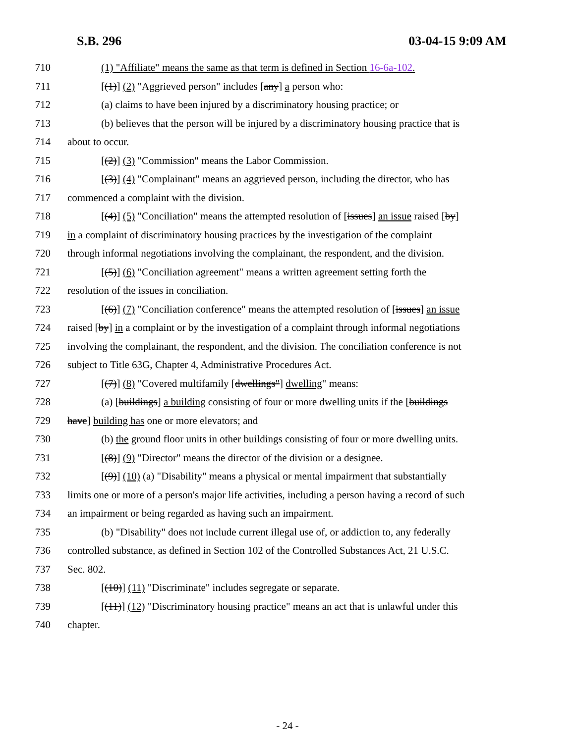S.B. 296 03-04-15 9:09 AM
710 (1) "Affiliate" means the same as that term is defined in Section 16-6a-102.
711 [(1)] (2) "Aggrieved person" includes [any] a person who:
712 (a) claims to have been injured by a discriminatory housing practice; or
713 (b) believes that the person will be injured by a discriminatory housing practice that is
714 about to occur.
715 [(2)] (3) "Commission" means the Labor Commission.
716 [(3)] (4) "Complainant" means an aggrieved person, including the director, who has
717 commenced a complaint with the division.
718 [(4)] (5) "Conciliation" means the attempted resolution of [issues] an issue raised [by]
719 in a complaint of discriminatory housing practices by the investigation of the complaint
720 through informal negotiations involving the complainant, the respondent, and the division.
721 [(5)] (6) "Conciliation agreement" means a written agreement setting forth the
722 resolution of the issues in conciliation.
723 [(6)] (7) "Conciliation conference" means the attempted resolution of [issues] an issue
724 raised [by] in a complaint or by the investigation of a complaint through informal negotiations
725 involving the complainant, the respondent, and the division. The conciliation conference is not
726 subject to Title 63G, Chapter 4, Administrative Procedures Act.
727 [(7)] (8) "Covered multifamily [dwellings"] dwelling" means:
728 (a) [buildings] a building consisting of four or more dwelling units if the [buildings
729 have] building has one or more elevators; and
730 (b) the ground floor units in other buildings consisting of four or more dwelling units.
731 [(8)] (9) "Director" means the director of the division or a designee.
732 [(9)] (10) (a) "Disability" means a physical or mental impairment that substantially
733 limits one or more of a person's major life activities, including a person having a record of such
734 an impairment or being regarded as having such an impairment.
735 (b) "Disability" does not include current illegal use of, or addiction to, any federally
736 controlled substance, as defined in Section 102 of the Controlled Substances Act, 21 U.S.C.
737 Sec. 802.
738 [(10)] (11) "Discriminate" includes segregate or separate.
739 [(11)] (12) "Discriminatory housing practice" means an act that is unlawful under this
740 chapter.
- 24 -